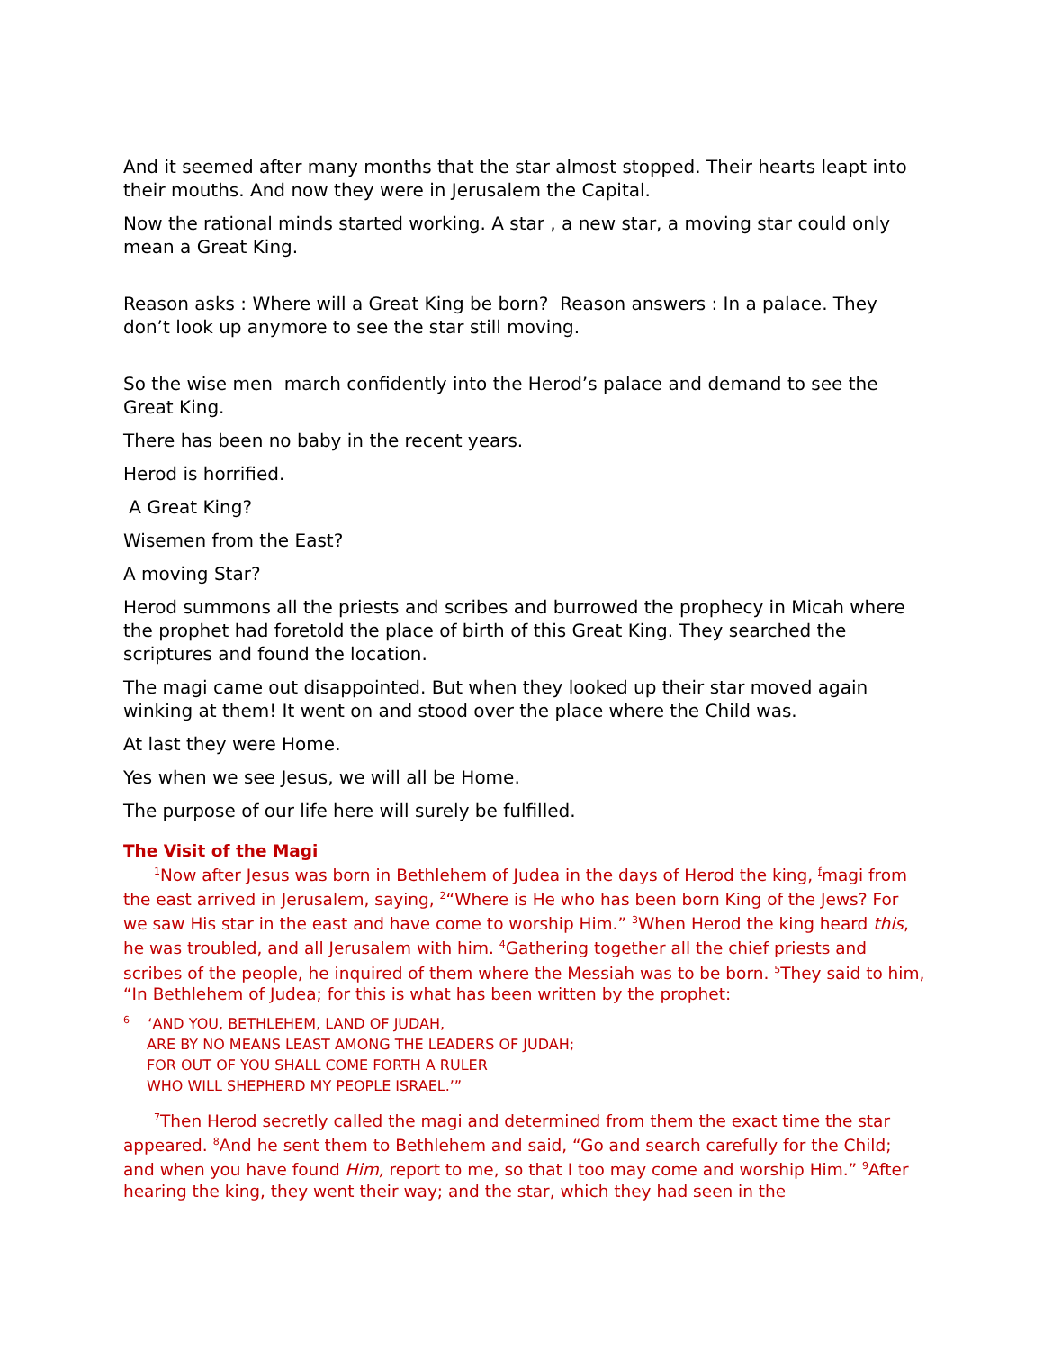And it seemed after many months that the star almost stopped. Their hearts leapt into their mouths. And now they were in Jerusalem the Capital.
Now the rational minds started working. A star , a new star, a moving star could only mean a Great King.
Reason asks : Where will a Great King be born? Reason answers : In a palace. They don’t look up anymore to see the star still moving.
So the wise men march confidently into the Herod’s palace and demand to see the Great King.
There has been no baby in the recent years.
Herod is horrified.
A Great King?
Wisemen from the East?
A moving Star?
Herod summons all the priests and scribes and burrowed the prophecy in Micah where the prophet had foretold the place of birth of this Great King. They searched the scriptures and found the location.
The magi came out disappointed. But when they looked up their star moved again winking at them! It went on and stood over the place where the Child was.
At last they were Home.
Yes when we see Jesus, we will all be Home.
The purpose of our life here will surely be fulfilled.
The Visit of the Magi
<sup>1</sup> Now after Jesus was born in Bethlehem of Judea in the days of Herod the king, <sup>f</sup>magi from the east arrived in Jerusalem, saying, <sup>2</sup>“Where is He who has been born King of the Jews? For we saw His star in the east and have come to worship Him.” <sup>3</sup>When Herod the king heard this, he was troubled, and all Jerusalem with him. <sup>4</sup>Gathering together all the chief priests and scribes of the people, he inquired of them where the Messiah was to be born. <sup>5</sup>They said to him, “In Bethlehem of Judea; for this is what has been written by the prophet:
<sup>6</sup> ‘AND YOU, BETHLEHEM, LAND OF JUDAH,
ARE BY NO MEANS LEAST AMONG THE LEADERS OF JUDAH;
FOR OUT OF YOU SHALL COME FORTH A RULER
WHO WILL SHEPHERD MY PEOPLE ISRAEL.’”
<sup>7</sup> Then Herod secretly called the magi and determined from them the exact time the star appeared. <sup>8</sup>And he sent them to Bethlehem and said, “Go and search carefully for the Child; and when you have found Him, report to me, so that I too may come and worship Him.” <sup>9</sup>After hearing the king, they went their way; and the star, which they had seen in the